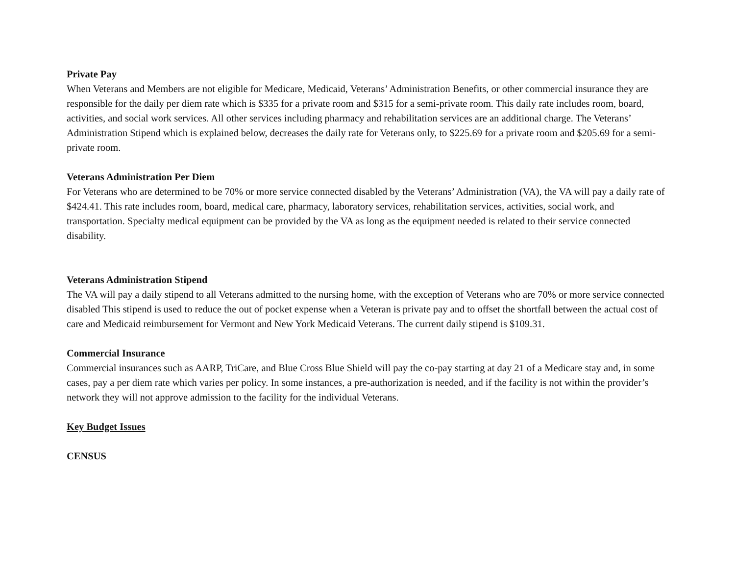Private Pay
When Veterans and Members are not eligible for Medicare, Medicaid, Veterans’ Administration Benefits, or other commercial insurance they are responsible for the daily per diem rate which is $335 for a private room and $315 for a semi-private room. This daily rate includes room, board, activities, and social work services. All other services including pharmacy and rehabilitation services are an additional charge. The Veterans’ Administration Stipend which is explained below, decreases the daily rate for Veterans only, to $225.69 for a private room and $205.69 for a semi-private room.
Veterans Administration Per Diem
For Veterans who are determined to be 70% or more service connected disabled by the Veterans’ Administration (VA), the VA will pay a daily rate of $424.41. This rate includes room, board, medical care, pharmacy, laboratory services, rehabilitation services, activities, social work, and transportation. Specialty medical equipment can be provided by the VA as long as the equipment needed is related to their service connected disability.
Veterans Administration Stipend
The VA will pay a daily stipend to all Veterans admitted to the nursing home, with the exception of Veterans who are 70% or more service connected disabled This stipend is used to reduce the out of pocket expense when a Veteran is private pay and to offset the shortfall between the actual cost of care and Medicaid reimbursement for Vermont and New York Medicaid Veterans. The current daily stipend is $109.31.
Commercial Insurance
Commercial insurances such as AARP, TriCare, and Blue Cross Blue Shield will pay the co-pay starting at day 21 of a Medicare stay and, in some cases, pay a per diem rate which varies per policy. In some instances, a pre-authorization is needed, and if the facility is not within the provider’s network they will not approve admission to the facility for the individual Veterans.
Key Budget Issues
CENSUS